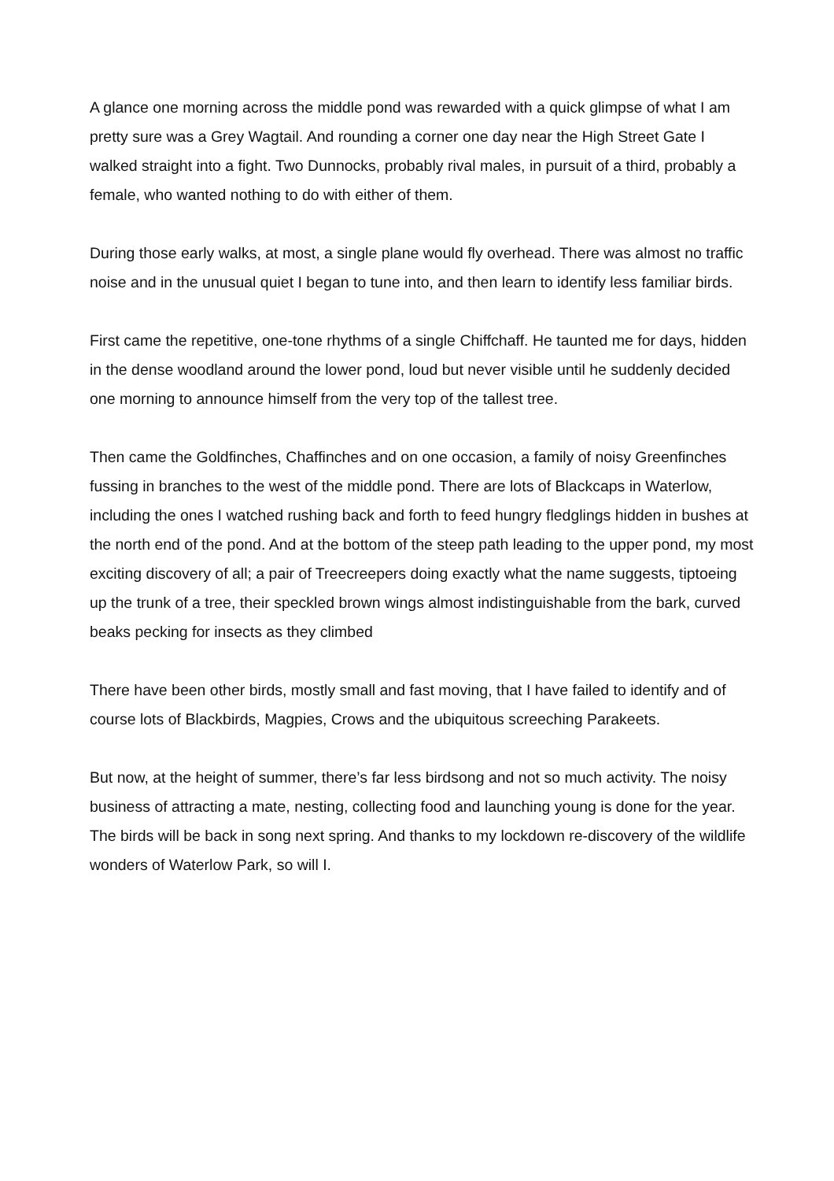A glance one morning across the middle pond was rewarded with a quick glimpse of what I am pretty sure was a Grey Wagtail. And rounding a corner one day near the High Street Gate I walked straight into a fight. Two Dunnocks, probably rival males, in pursuit of a third, probably a female, who wanted nothing to do with either of them.
During those early walks, at most, a single plane would fly overhead. There was almost no traffic noise and in the unusual quiet I began to tune into, and then learn to identify less familiar birds.
First came the repetitive, one-tone rhythms of a single Chiffchaff. He taunted me for days, hidden in the dense woodland around the lower pond, loud but never visible until he suddenly decided one morning to announce himself from the very top of the tallest tree.
Then came the Goldfinches, Chaffinches and on one occasion, a family of noisy Greenfinches fussing in branches to the west of the middle pond. There are lots of Blackcaps in Waterlow, including the ones I watched rushing back and forth to feed hungry fledglings hidden in bushes at the north end of the pond. And at the bottom of the steep path leading to the upper pond, my most exciting discovery of all; a pair of Treecreepers doing exactly what the name suggests, tiptoeing up the trunk of a tree, their speckled brown wings almost indistinguishable from the bark, curved beaks pecking for insects as they climbed
There have been other birds, mostly small and fast moving, that I have failed to identify and of course lots of Blackbirds, Magpies, Crows and the ubiquitous screeching Parakeets.
But now, at the height of summer, there’s far less birdsong and not so much activity. The noisy business of attracting a mate, nesting, collecting food and launching young is done for the year. The birds will be back in song next spring. And thanks to my lockdown re-discovery of the wildlife wonders of Waterlow Park, so will I.